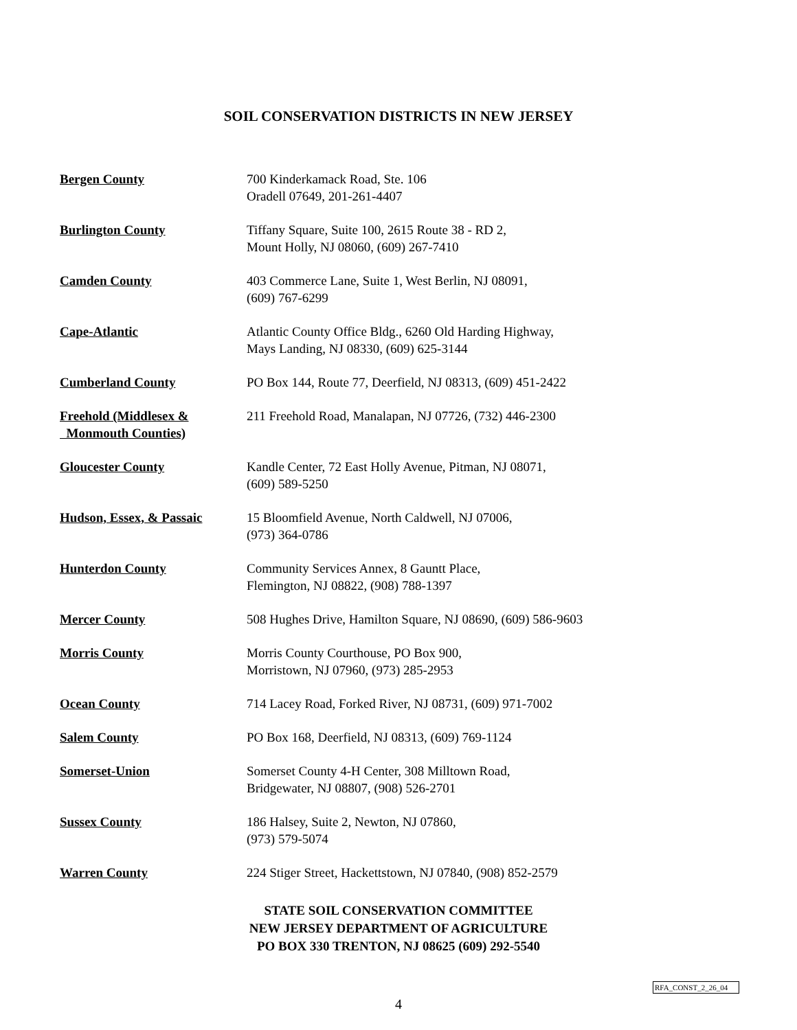SOIL CONSERVATION DISTRICTS IN NEW JERSEY
| Bergen County | 700 Kinderkamack Road, Ste. 106 Oradell 07649, 201-261-4407 |
| Burlington County | Tiffany Square, Suite 100, 2615 Route 38 - RD 2, Mount Holly, NJ 08060, (609) 267-7410 |
| Camden County | 403 Commerce Lane, Suite 1, West Berlin, NJ 08091, (609) 767-6299 |
| Cape-Atlantic | Atlantic County Office Bldg., 6260 Old Harding Highway, Mays Landing, NJ 08330, (609) 625-3144 |
| Cumberland County | PO Box 144, Route 77, Deerfield, NJ 08313, (609) 451-2422 |
| Freehold (Middlesex & Monmouth Counties) | 211 Freehold Road, Manalapan, NJ 07726, (732) 446-2300 |
| Gloucester County | Kandle Center, 72 East Holly Avenue, Pitman, NJ 08071, (609) 589-5250 |
| Hudson, Essex, & Passaic | 15 Bloomfield Avenue, North Caldwell, NJ 07006, (973) 364-0786 |
| Hunterdon County | Community Services Annex, 8 Gauntt Place, Flemington, NJ 08822, (908) 788-1397 |
| Mercer County | 508 Hughes Drive, Hamilton Square, NJ 08690, (609) 586-9603 |
| Morris County | Morris County Courthouse, PO Box 900, Morristown, NJ 07960, (973) 285-2953 |
| Ocean County | 714 Lacey Road, Forked River, NJ 08731, (609) 971-7002 |
| Salem County | PO Box 168, Deerfield, NJ 08313, (609) 769-1124 |
| Somerset-Union | Somerset County 4-H Center, 308 Milltown Road, Bridgewater, NJ 08807, (908) 526-2701 |
| Sussex County | 186 Halsey, Suite 2, Newton, NJ 07860, (973) 579-5074 |
| Warren County | 224 Stiger Street, Hackettstown, NJ 07840, (908) 852-2579 |
STATE SOIL CONSERVATION COMMITTEE
NEW JERSEY DEPARTMENT OF AGRICULTURE
PO BOX 330 TRENTON, NJ 08625 (609) 292-5540
RFA_CONST_2_26_04
4